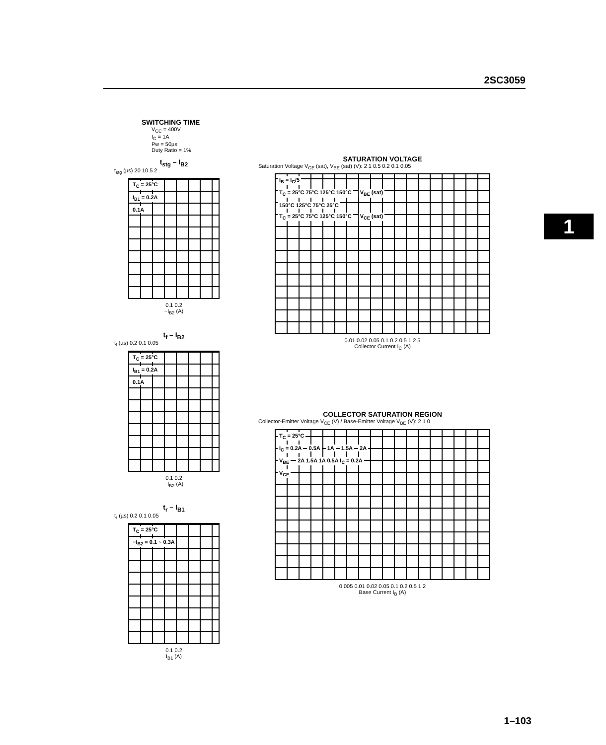2SC3059
1
SWITCHING TIME
V<sub>CC</sub> = 400V
I<sub>C</sub> = 1A
Pw = 50µs
Duty Ratio = 1%
t<sub>stg</sub> – I<sub>B2</sub>
t<sub>stg</sub> (µs) 20 10 5 2
T<sub>C</sub> = 25°C
I<sub>B1</sub> = 0.2A
0.1A
0.1 0.2
−I<sub>B2</sub> (A)
t<sub>f</sub> – I<sub>B2</sub>
t<sub>f</sub> (µs) 0.2 0.1 0.05
T<sub>C</sub> = 25°C
I<sub>B1</sub> = 0.2A
0.1A
0.1 0.2
−I<sub>B2</sub> (A)
t<sub>r</sub> – I<sub>B1</sub>
t<sub>r</sub> (µs) 0.2 0.1 0.05
T<sub>C</sub> = 25°C
−I<sub>B2</sub> = 0.1 ~ 0.3A
0.1 0.2
I<sub>B1</sub> (A)
SATURATION VOLTAGE
Saturation Voltage V<sub>CE</sub> (sat), V<sub>BE</sub> (sat) (V): 2 1 0.5 0.2 0.1 0.05
I<sub>B</sub> = I<sub>C</sub>/5
T<sub>C</sub> = 25°C 75°C 125°C 150°C V<sub>BE</sub> (sat)
150°C 125°C 75°C 25°C
T<sub>C</sub> = 25°C 75°C 125°C 150°C V<sub>CE</sub> (sat)
0.01 0.02 0.05 0.1 0.2 0.5 1 2 5
Collector Current I<sub>C</sub> (A)
COLLECTOR SATURATION REGION
Collector-Emitter Voltage V<sub>CE</sub> (V) / Base-Emitter Voltage V<sub>BE</sub> (V): 2 1 0
T<sub>C</sub> = 25°C
I<sub>C</sub> = 0.2A 0.5A 1A 1.5A 2A
V<sub>BE</sub> 2A 1.5A 1A 0.5A I<sub>C</sub> = 0.2A
V<sub>CE</sub>
0.005 0.01 0.02 0.05 0.1 0.2 0.5 1 2
Base Current I<sub>B</sub> (A)
1–103